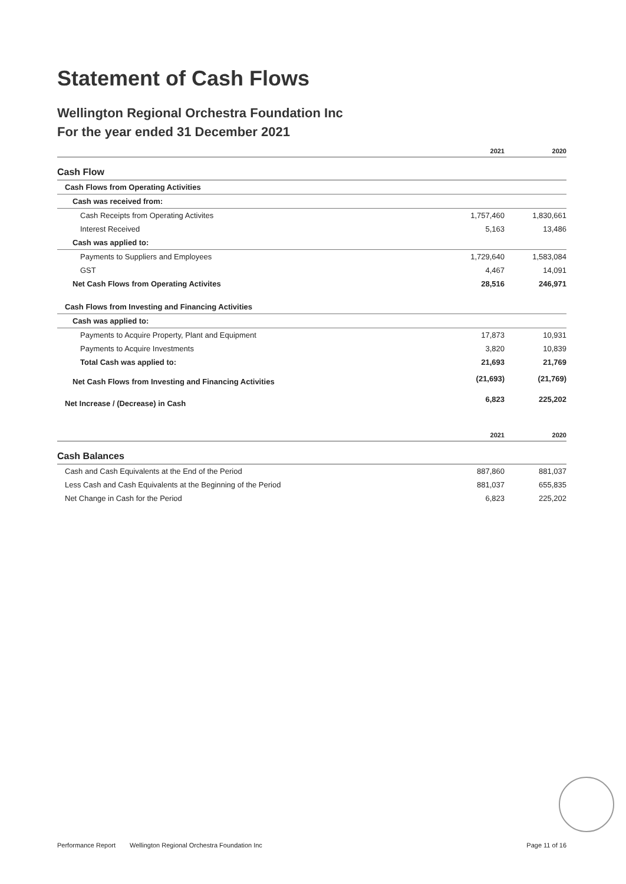Statement of Cash Flows
Wellington Regional Orchestra Foundation Inc
For the year ended 31 December 2021
| | 2021 | 2020 |
| --- | --- | --- |
| Cash Flow | | |
| Cash Flows from Operating Activities | | |
| Cash was received from: | | |
| Cash Receipts from Operating Activites | 1,757,460 | 1,830,661 |
| Interest Received | 5,163 | 13,486 |
| Cash was applied to: | | |
| Payments to Suppliers and Employees | 1,729,640 | 1,583,084 |
| GST | 4,467 | 14,091 |
| Net Cash Flows from Operating Activites | 28,516 | 246,971 |
| Cash Flows from Investing and Financing Activities | | |
| Cash was applied to: | | |
| Payments to Acquire Property, Plant and Equipment | 17,873 | 10,931 |
| Payments to Acquire Investments | 3,820 | 10,839 |
| Total Cash was applied to: | 21,693 | 21,769 |
| Net Cash Flows from Investing and Financing Activities | (21,693) | (21,769) |
| Net Increase / (Decrease) in Cash | 6,823 | 225,202 |
| | 2021 | 2020 |
| Cash Balances | | |
| Cash and Cash Equivalents at the End of the Period | 887,860 | 881,037 |
| Less Cash and Cash Equivalents at the Beginning of the Period | 881,037 | 655,835 |
| Net Change in Cash for the Period | 6,823 | 225,202 |
Performance Report Wellington Regional Orchestra Foundation Inc Page 11 of 16